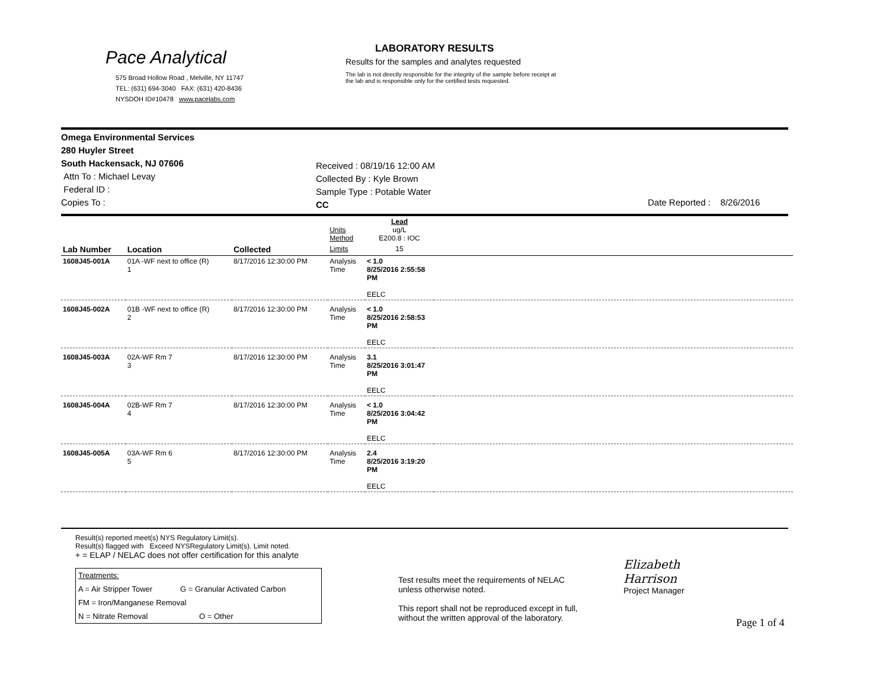Pace Analytical
575 Broad Hollow Road , Melville, NY 11747
TEL: (631) 694-3040 FAX: (631) 420-8436
NYSDOH ID#10478 www.pacelabs.com
LABORATORY RESULTS
Results for the samples and analytes requested
The lab is not directly responsible for the integrity of the sample before receipt at
the lab and is responsible only for the certified tests requested.
Omega Environmental Services
280 Huyler Street
South Hackensack, NJ 07606
Attn To : Michael Levay
Federal ID :
Copies To :
Received : 08/19/16 12:00 AM
Collected By : Kyle Brown
Sample Type : Potable Water
CC
Date Reported : 8/26/2016
| | | | Units Method | Lead ug/L E200.8 : IOC | |
| Lab Number | Location | Collected | Limits | 15 | |
| 1608J45-001A | 01A -WF next to office (R) 1 | 8/17/2016 12:30:00 PM | Analysis Time | < 1.0 8/25/2016 2:55:58 PM EELC | |
| 1608J45-002A | 01B -WF next to office (R) 2 | 8/17/2016 12:30:00 PM | Analysis Time | < 1.0 8/25/2016 2:58:53 PM EELC | |
| 1608J45-003A | 02A-WF Rm 7 3 | 8/17/2016 12:30:00 PM | Analysis Time | 3.1 8/25/2016 3:01:47 PM EELC | |
| 1608J45-004A | 02B-WF Rm 7 4 | 8/17/2016 12:30:00 PM | Analysis Time | < 1.0 8/25/2016 3:04:42 PM EELC | |
| 1608J45-005A | 03A-WF Rm 6 5 | 8/17/2016 12:30:00 PM | Analysis Time | 2.4 8/25/2016 3:19:20 PM EELC | |
Result(s) reported meet(s) NYS Regulatory Limit(s).
Result(s) flagged with Exceed NYSRegulatory Limit(s). Limit noted.
+ = ELAP / NELAC does not offer certification for this analyte
Treatments:
A = Air Stripper Tower G = Granular Activated Carbon
FM = Iron/Manganese Removal
N = Nitrate Removal O = Other
Test results meet the requirements of NELAC
unless otherwise noted.
This report shall not be reproduced except in full,
without the written approval of the laboratory.
Elizabeth Harrison
Project Manager
Page 1 of 4